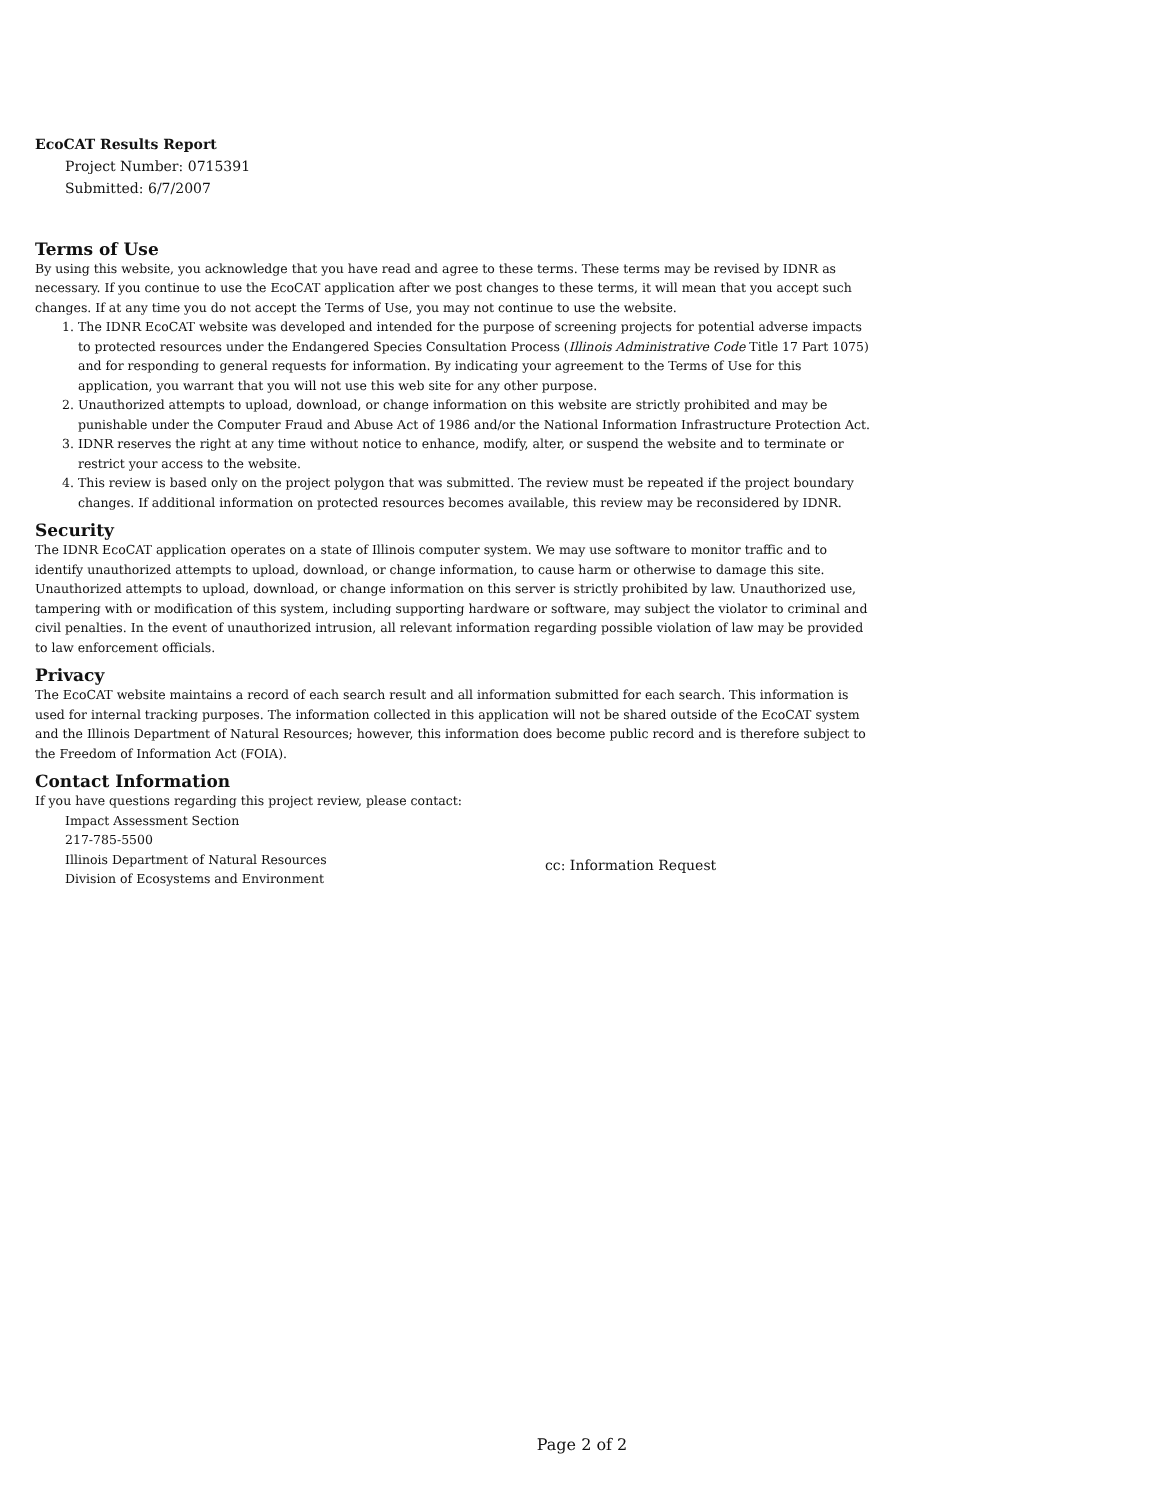EcoCAT Results Report
Project Number: 0715391
Submitted: 6/7/2007
Terms of Use
By using this website, you acknowledge that you have read and agree to these terms. These terms may be revised by IDNR as necessary. If you continue to use the EcoCAT application after we post changes to these terms, it will mean that you accept such changes. If at any time you do not accept the Terms of Use, you may not continue to use the website.
1. The IDNR EcoCAT website was developed and intended for the purpose of screening projects for potential adverse impacts to protected resources under the Endangered Species Consultation Process (Illinois Administrative Code Title 17 Part 1075) and for responding to general requests for information. By indicating your agreement to the Terms of Use for this application, you warrant that you will not use this web site for any other purpose.
2. Unauthorized attempts to upload, download, or change information on this website are strictly prohibited and may be punishable under the Computer Fraud and Abuse Act of 1986 and/or the National Information Infrastructure Protection Act.
3. IDNR reserves the right at any time without notice to enhance, modify, alter, or suspend the website and to terminate or restrict your access to the website.
4. This review is based only on the project polygon that was submitted. The review must be repeated if the project boundary changes. If additional information on protected resources becomes available, this review may be reconsidered by IDNR.
Security
The IDNR EcoCAT application operates on a state of Illinois computer system. We may use software to monitor traffic and to identify unauthorized attempts to upload, download, or change information, to cause harm or otherwise to damage this site. Unauthorized attempts to upload, download, or change information on this server is strictly prohibited by law. Unauthorized use, tampering with or modification of this system, including supporting hardware or software, may subject the violator to criminal and civil penalties. In the event of unauthorized intrusion, all relevant information regarding possible violation of law may be provided to law enforcement officials.
Privacy
The EcoCAT website maintains a record of each search result and all information submitted for each search. This information is used for internal tracking purposes. The information collected in this application will not be shared outside of the EcoCAT system and the Illinois Department of Natural Resources; however, this information does become public record and is therefore subject to the Freedom of Information Act (FOIA).
Contact Information
If you have questions regarding this project review, please contact:
Impact Assessment Section
217-785-5500
Illinois Department of Natural Resources
Division of Ecosystems and Environment
cc: Information Request
Page 2 of 2